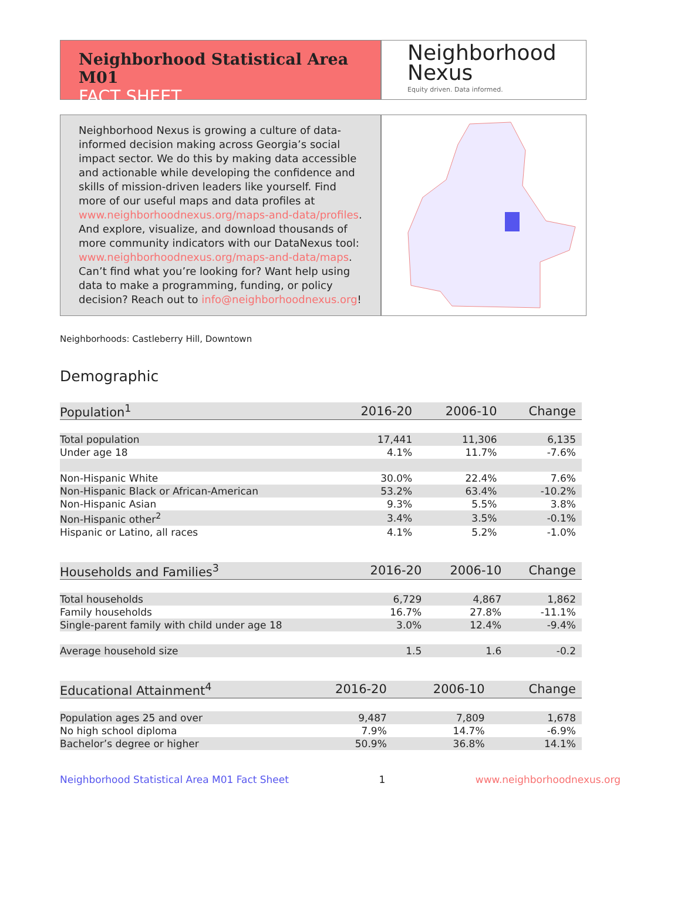Neighborhood Statistical Area M01
FACT SHEET
Neighborhood
Nexus
Equity driven. Data informed.
Neighborhood Nexus is growing a culture of data-informed decision making across Georgia’s social impact sector. We do this by making data accessible and actionable while developing the confidence and skills of mission-driven leaders like yourself. Find more of our useful maps and data profiles at www.neighborhoodnexus.org/maps-and-data/profiles. And explore, visualize, and download thousands of more community indicators with our DataNexus tool: www.neighborhoodnexus.org/maps-and-data/maps. Can’t find what you’re looking for? Want help using data to make a programming, funding, or policy decision? Reach out to info@neighborhoodnexus.org!
Neighborhoods: Castleberry Hill, Downtown
Demographic
| Population<sup>1</sup> | 2016-20 | 2006-10 | Change |
| --- | --- | --- | --- |
| Total population | 17,441 | 11,306 | 6,135 |
| Under age 18 | 4.1% | 11.7% | -7.6% |
| Non-Hispanic White | 30.0% | 22.4% | 7.6% |
| Non-Hispanic Black or African-American | 53.2% | 63.4% | -10.2% |
| Non-Hispanic Asian | 9.3% | 5.5% | 3.8% |
| Non-Hispanic other<sup>2</sup> | 3.4% | 3.5% | -0.1% |
| Hispanic or Latino, all races | 4.1% | 5.2% | -1.0% |
| Households and Families<sup>3</sup> | 2016-20 | 2006-10 | Change |
| --- | --- | --- | --- |
| Total households | 6,729 | 4,867 | 1,862 |
| Family households | 16.7% | 27.8% | -11.1% |
| Single-parent family with child under age 18 | 3.0% | 12.4% | -9.4% |
| Average household size | 1.5 | 1.6 | -0.2 |
| Educational Attainment<sup>4</sup> | 2016-20 | 2006-10 | Change |
| --- | --- | --- | --- |
| Population ages 25 and over | 9,487 | 7,809 | 1,678 |
| No high school diploma | 7.9% | 14.7% | -6.9% |
| Bachelor’s degree or higher | 50.9% | 36.8% | 14.1% |
Neighborhood Statistical Area M01 Fact Sheet 1 www.neighborhoodnexus.org